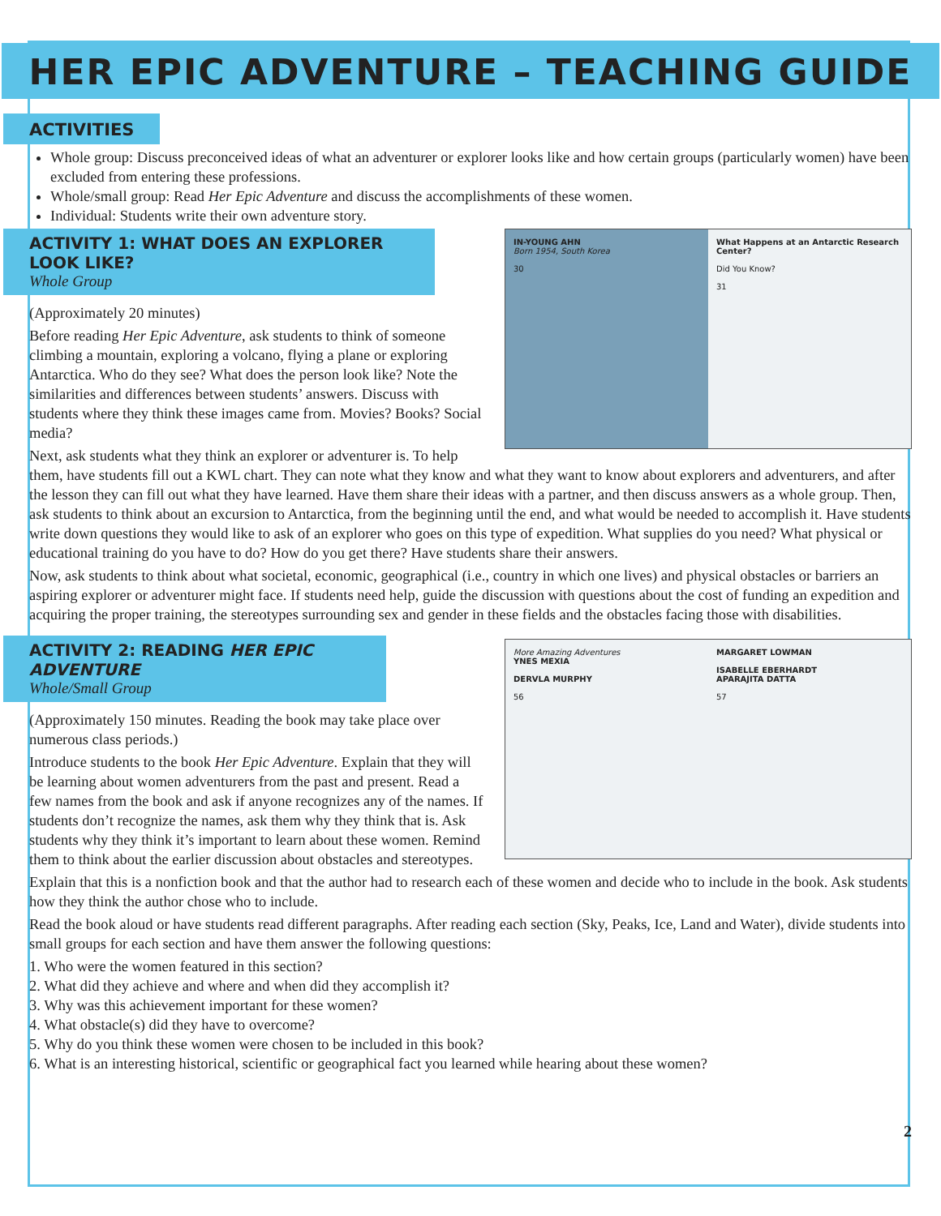HER EPIC ADVENTURE – TEACHING GUIDE
ACTIVITIES
Whole group: Discuss preconceived ideas of what an adventurer or explorer looks like and how certain groups (particularly women) have been excluded from entering these professions.
Whole/small group: Read Her Epic Adventure and discuss the accomplishments of these women.
Individual: Students write their own adventure story.
IN-YOUNG AHN
Born 1954, South Korea
30
What Happens at an Antarctic Research Center?
Did You Know?
31
ACTIVITY 1: WHAT DOES AN EXPLORER LOOK LIKE?
Whole Group
(Approximately 20 minutes)
Before reading Her Epic Adventure, ask students to think of someone climbing a mountain, exploring a volcano, flying a plane or exploring Antarctica. Who do they see? What does the person look like? Note the similarities and differences between students’ answers. Discuss with students where they think these images came from. Movies? Books? Social media?
Next, ask students what they think an explorer or adventurer is. To help them, have students fill out a KWL chart. They can note what they know and what they want to know about explorers and adventurers, and after the lesson they can fill out what they have learned. Have them share their ideas with a partner, and then discuss answers as a whole group. Then, ask students to think about an excursion to Antarctica, from the beginning until the end, and what would be needed to accomplish it. Have students write down questions they would like to ask of an explorer who goes on this type of expedition. What supplies do you need? What physical or educational training do you have to do? How do you get there? Have students share their answers.
Now, ask students to think about what societal, economic, geographical (i.e., country in which one lives) and physical obstacles or barriers an aspiring explorer or adventurer might face. If students need help, guide the discussion with questions about the cost of funding an expedition and acquiring the proper training, the stereotypes surrounding sex and gender in these fields and the obstacles facing those with disabilities.
More Amazing Adventures
YNES MEXIA
DERVLA MURPHY
56
MARGARET LOWMAN
ISABELLE EBERHARDT
APARAJITA DATTA
57
ACTIVITY 2: READING HER EPIC ADVENTURE
Whole/Small Group
(Approximately 150 minutes. Reading the book may take place over numerous class periods.)
Introduce students to the book Her Epic Adventure. Explain that they will be learning about women adventurers from the past and present. Read a few names from the book and ask if anyone recognizes any of the names. If students don’t recognize the names, ask them why they think that is. Ask students why they think it’s important to learn about these women. Remind them to think about the earlier discussion about obstacles and stereotypes.
Explain that this is a nonfiction book and that the author had to research each of these women and decide who to include in the book. Ask students how they think the author chose who to include.
Read the book aloud or have students read different paragraphs. After reading each section (Sky, Peaks, Ice, Land and Water), divide students into small groups for each section and have them answer the following questions:
1. Who were the women featured in this section?
2. What did they achieve and where and when did they accomplish it?
3. Why was this achievement important for these women?
4. What obstacle(s) did they have to overcome?
5. Why do you think these women were chosen to be included in this book?
6. What is an interesting historical, scientific or geographical fact you learned while hearing about these women?
2